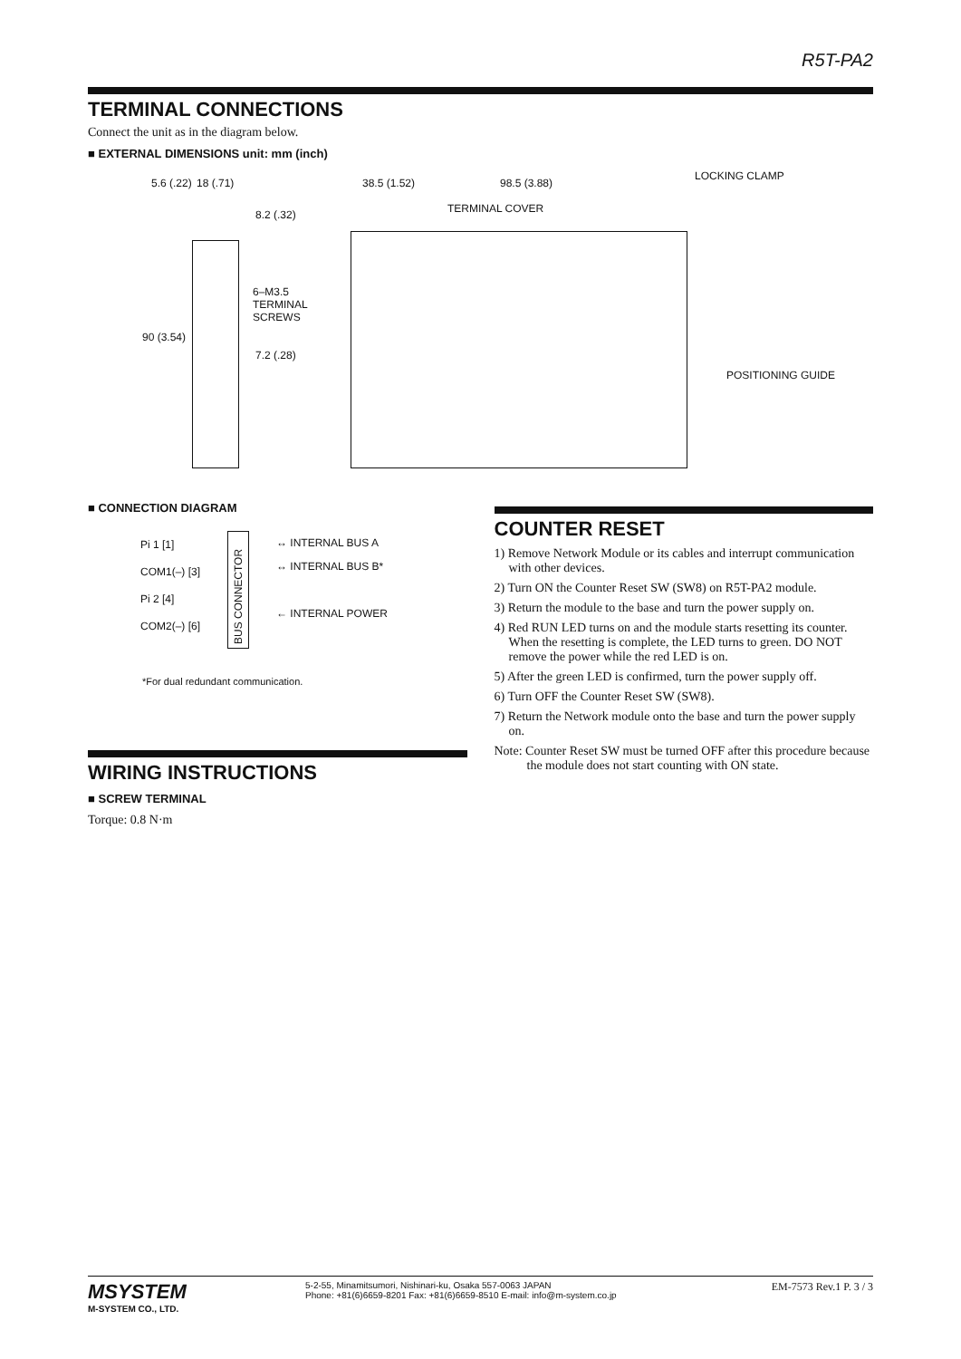R5T-PA2
TERMINAL CONNECTIONS
Connect the unit as in the diagram below.
■ EXTERNAL DIMENSIONS unit: mm (inch)
18 (.71) 5.6 (.22)
8.2 (.32)
6–M3.5
TERMINAL
SCREWS
90 (3.54)
7.2 (.28)
38.5 (1.52) 98.5 (3.88)
LOCKING CLAMP
TERMINAL COVER
POSITIONING GUIDE
■ CONNECTION DIAGRAM
Pi 1 [1]
COM1(–) [3]
Pi 2 [4]
COM2(–) [6]
BUS CONNECTOR
↔ INTERNAL BUS A
↔ INTERNAL BUS B*
← INTERNAL POWER
*For dual redundant communication.
WIRING INSTRUCTIONS
■ SCREW TERMINAL
Torque: 0.8 N·m
COUNTER RESET
1) Remove Network Module or its cables and interrupt communication with other devices.
2) Turn ON the Counter Reset SW (SW8) on R5T-PA2 module.
3) Return the module to the base and turn the power supply on.
4) Red RUN LED turns on and the module starts resetting its counter. When the resetting is complete, the LED turns to green. DO NOT remove the power while the red LED is on.
5) After the green LED is confirmed, turn the power supply off.
6) Turn OFF the Counter Reset SW (SW8).
7) Return the Network module onto the base and turn the power supply on.
Note: Counter Reset SW must be turned OFF after this procedure because the module does not start counting with ON state.
MSYSTEM
M-SYSTEM CO., LTD.
5-2-55, Minamitsumori, Nishinari-ku, Osaka 557-0063 JAPAN
Phone: +81(6)6659-8201 Fax: +81(6)6659-8510 E-mail: info@m-system.co.jp
EM-7573 Rev.1 P. 3 / 3